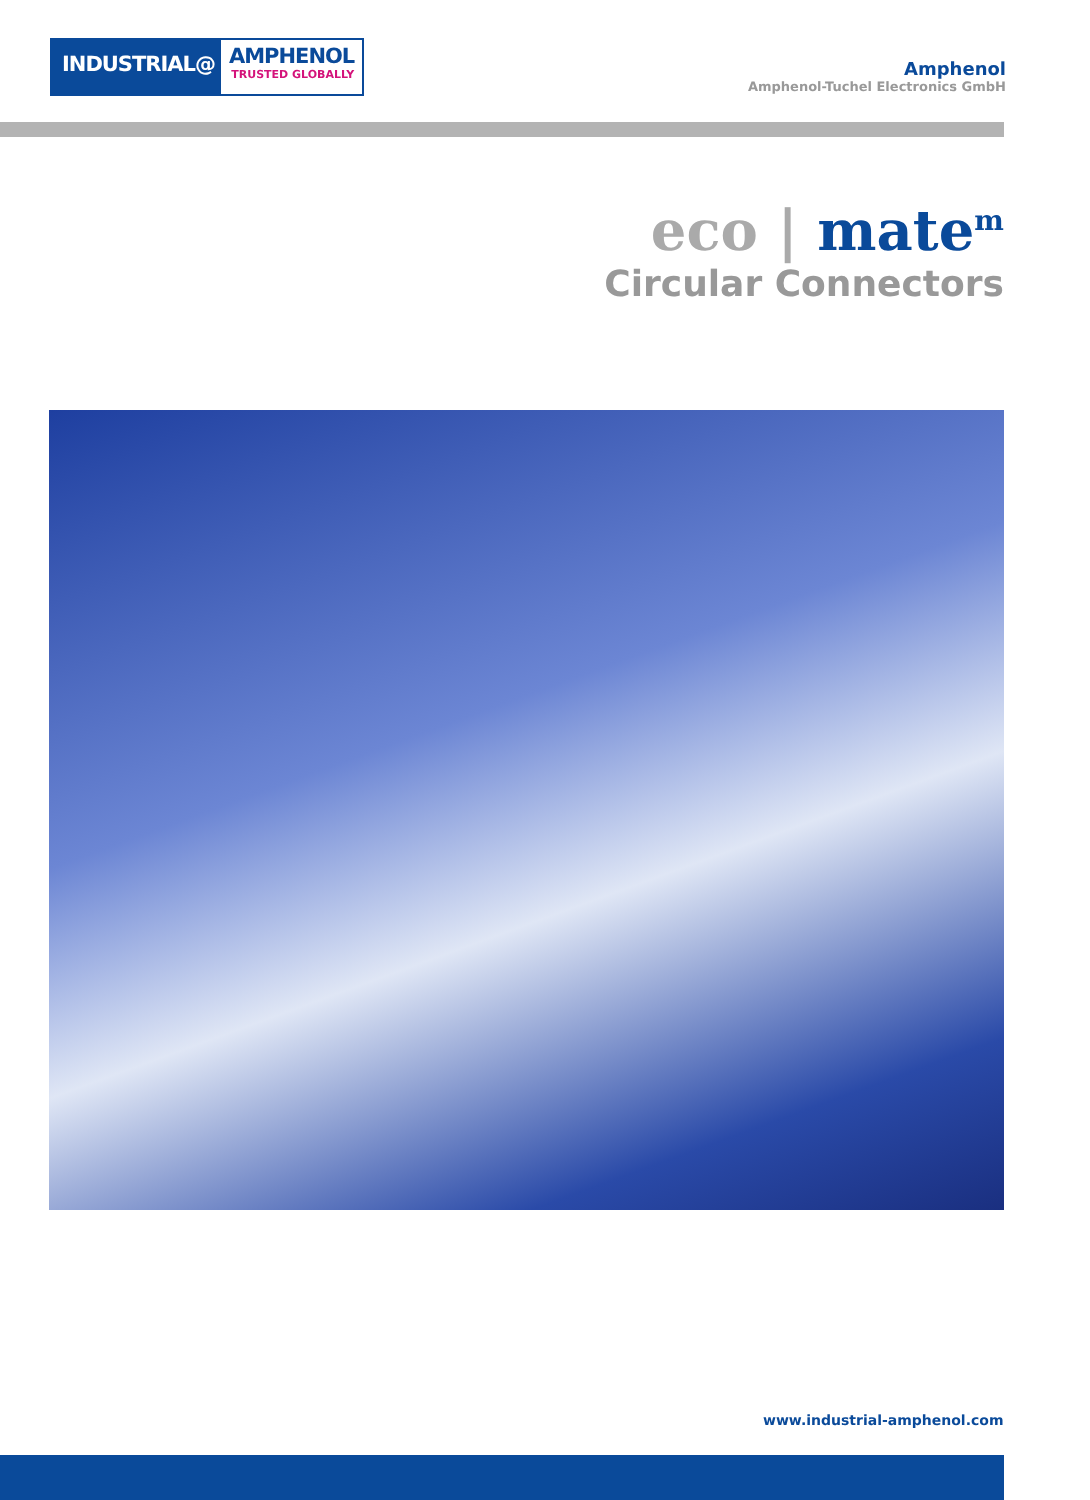INDUSTRIAL@
AMPHENOL
TRUSTED GLOBALLY
Amphenol
Amphenol-Tuchel Electronics GmbH
eco | mate<sup>m</sup>
Circular Connectors
www.industrial-amphenol.com